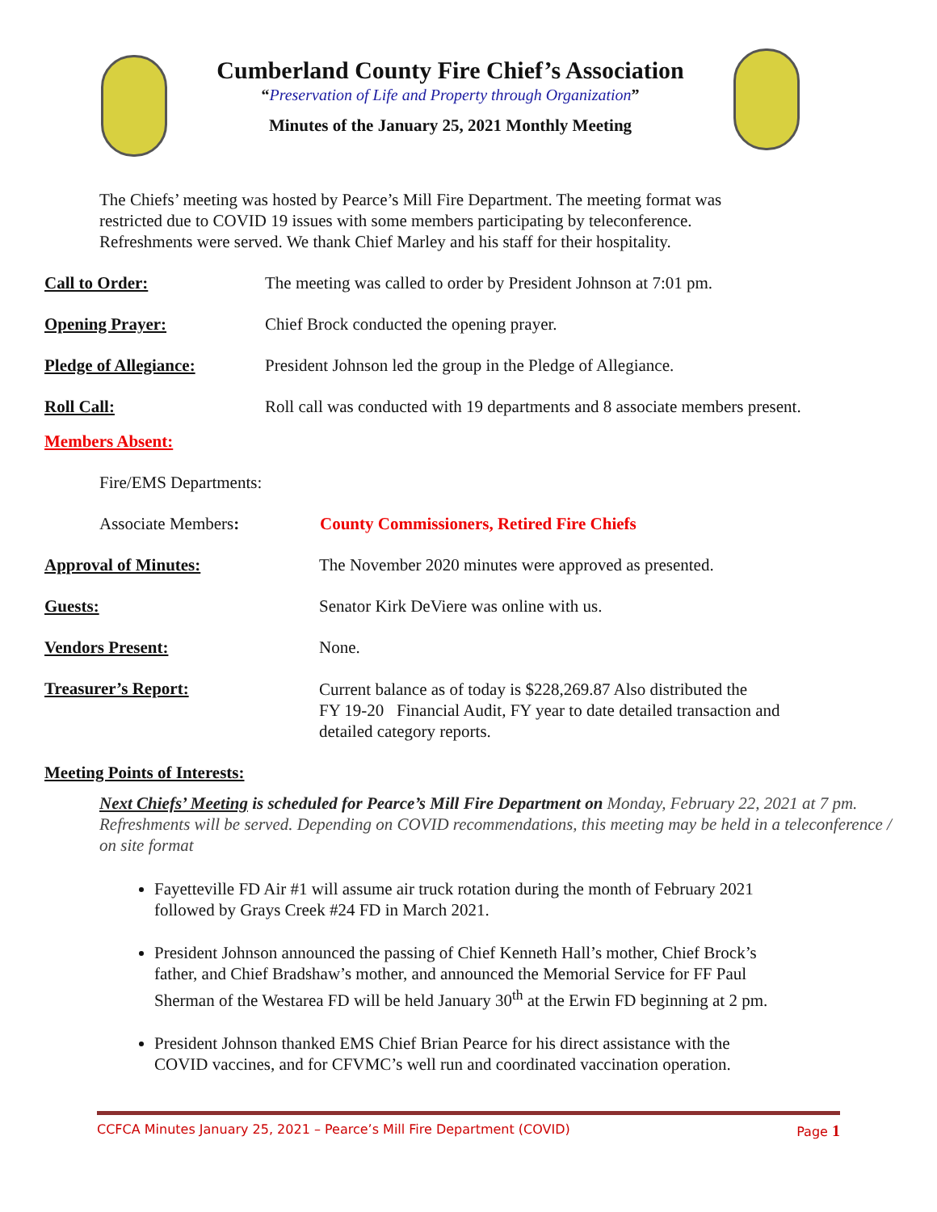Cumberland County Fire Chief’s Association
“Preservation of Life and Property through Organization”
Minutes of the January 25, 2021 Monthly Meeting
The Chiefs’ meeting was hosted by Pearce’s Mill Fire Department. The meeting format was
restricted due to COVID 19 issues with some members participating by teleconference.
Refreshments were served. We thank Chief Marley and his staff for their hospitality.
Call to Order: The meeting was called to order by President Johnson at 7:01 pm.
Opening Prayer: Chief Brock conducted the opening prayer.
Pledge of Allegiance: President Johnson led the group in the Pledge of Allegiance.
Roll Call: Roll call was conducted with 19 departments and 8 associate members present.
Members Absent:
Fire/EMS Departments:
Associate Members: County Commissioners, Retired Fire Chiefs
Approval of Minutes: The November 2020 minutes were approved as presented.
Guests: Senator Kirk DeViere was online with us.
Vendors Present: None.
Treasurer’s Report:
Current balance as of today is $228,269.87 Also distributed the
FY 19-20 Financial Audit, FY year to date detailed transaction and
detailed category reports.
Meeting Points of Interests:
Next Chiefs’ Meeting is scheduled for Pearce’s Mill Fire Department on Monday, February 22, 2021 at 7 pm. Refreshments will be served. Depending on COVID recommendations, this meeting may be held in a teleconference / on site format
Fayetteville FD Air #1 will assume air truck rotation during the month of February 2021
followed by Grays Creek #24 FD in March 2021.
President Johnson announced the passing of Chief Kenneth Hall’s mother, Chief Brock’s
father, and Chief Bradshaw’s mother, and announced the Memorial Service for FF Paul
Sherman of the Westarea FD will be held January 30<sup>th</sup> at the Erwin FD beginning at 2 pm.
President Johnson thanked EMS Chief Brian Pearce for his direct assistance with the
COVID vaccines, and for CFVMC’s well run and coordinated vaccination operation.
CCFCA Minutes January 25, 2021 – Pearce’s Mill Fire Department (COVID) Page 1